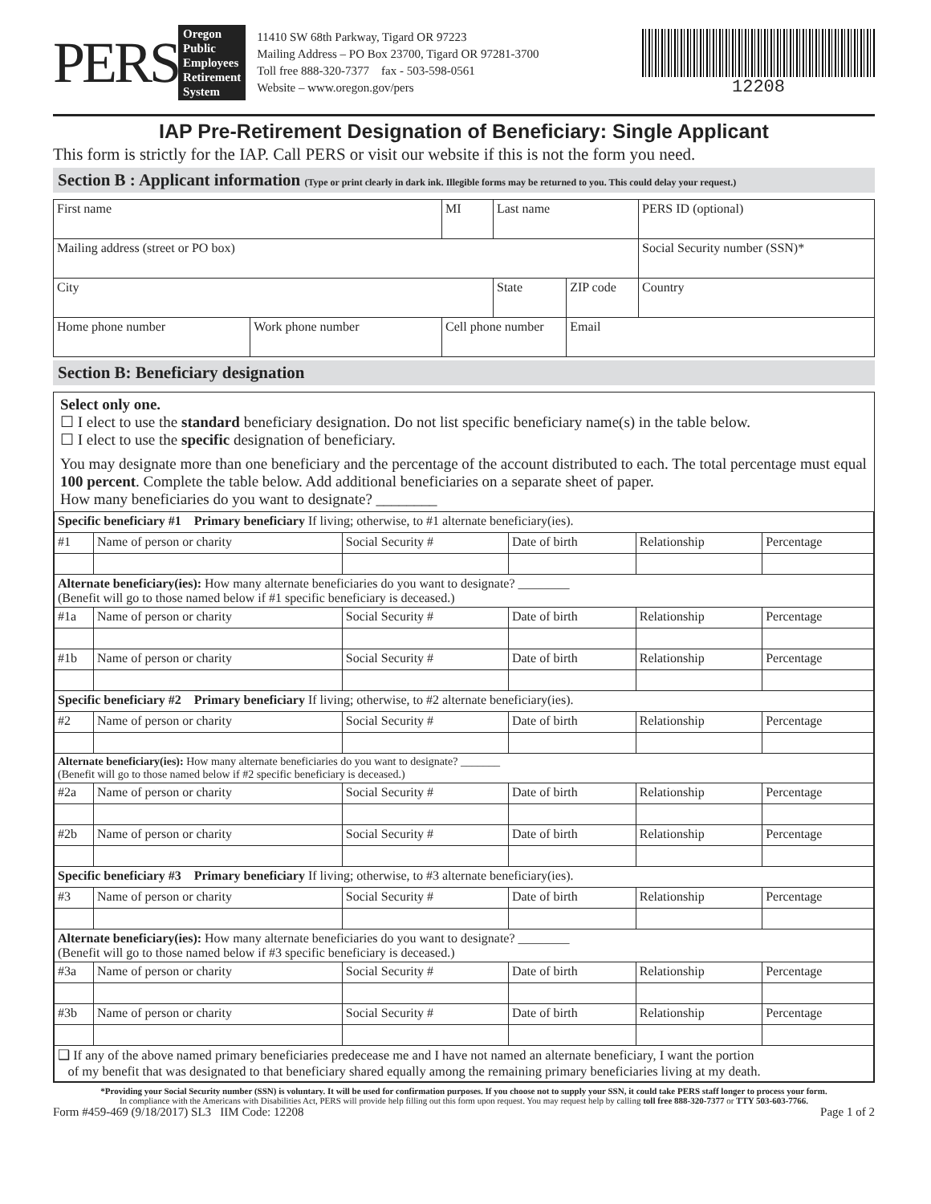PERS
Oregon
Public
Employees
Retirement
System
11410 SW 68th Parkway, Tigard OR 97223
Mailing Address – PO Box 23700, Tigard OR 97281-3700
Toll free 888-320-7377 fax - 503-598-0561
Website – www.oregon.gov/pers
12208
IAP Pre-Retirement Designation of Beneficiary: Single Applicant
This form is strictly for the IAP. Call PERS or visit our website if this is not the form you need.
Section B : Applicant information (Type or print clearly in dark ink. Illegible forms may be returned to you. This could delay your request.)
| First name | | MI | Last name | | | PERS ID (optional) |
| Mailing address (street or PO box) | | | | | | Social Security number (SSN)* |
| City | | | | State | ZIP code | Country |
| Home phone number | Work phone number | Cell phone number | | | Email | |
Section B: Beneficiary designation
Select only one.
☐ I elect to use the standard beneficiary designation. Do not list specific beneficiary name(s) in the table below.
☐ I elect to use the specific designation of beneficiary.
You may designate more than one beneficiary and the percentage of the account distributed to each. The total percentage must equal 100 percent. Complete the table below. Add additional beneficiaries on a separate sheet of paper.
How many beneficiaries do you want to designate? ________
| Specific beneficiary #1 Primary beneficiary If living; otherwise, to #1 alternate beneficiary(ies). | | | | | |
| #1 | Name of person or charity | Social Security # | Date of birth | Relationship | Percentage |
| Alternate beneficiary(ies): How many alternate beneficiaries do you want to designate? ________ (Benefit will go to those named below if #1 specific beneficiary is deceased.) | | | | | |
| #1a | Name of person or charity | Social Security # | Date of birth | Relationship | Percentage |
| #1b | Name of person or charity | Social Security # | Date of birth | Relationship | Percentage |
| Specific beneficiary #2 Primary beneficiary If living; otherwise, to #2 alternate beneficiary(ies). | | | | | |
| #2 | Name of person or charity | Social Security # | Date of birth | Relationship | Percentage |
| Alternate beneficiary(ies): How many alternate beneficiaries do you want to designate? _______ (Benefit will go to those named below if #2 specific beneficiary is deceased.) | | | | | |
| #2a | Name of person or charity | Social Security # | Date of birth | Relationship | Percentage |
| #2b | Name of person or charity | Social Security # | Date of birth | Relationship | Percentage |
| Specific beneficiary #3 Primary beneficiary If living; otherwise, to #3 alternate beneficiary(ies). | | | | | |
| #3 | Name of person or charity | Social Security # | Date of birth | Relationship | Percentage |
| Alternate beneficiary(ies): How many alternate beneficiaries do you want to designate? ________ (Benefit will go to those named below if #3 specific beneficiary is deceased.) | | | | | |
| #3a | Name of person or charity | Social Security # | Date of birth | Relationship | Percentage |
| #3b | Name of person or charity | Social Security # | Date of birth | Relationship | Percentage |
| ❑ If any of the above named primary beneficiaries predecease me and I have not named an alternate beneficiary, I want the portion of my benefit that was designated to that beneficiary shared equally among the remaining primary beneficiaries living at my death. | | | | | |
*Providing your Social Security number (SSN) is voluntary. It will be used for confirmation purposes. If you choose not to supply your SSN, it could take PERS staff longer to process your form.
In compliance with the Americans with Disabilities Act, PERS will provide help filling out this form upon request. You may request help by calling toll free 888-320-7377 or TTY 503-603-7766.
Form #459-469 (9/18/2017) SL3 IIM Code: 12208 Page 1 of 2